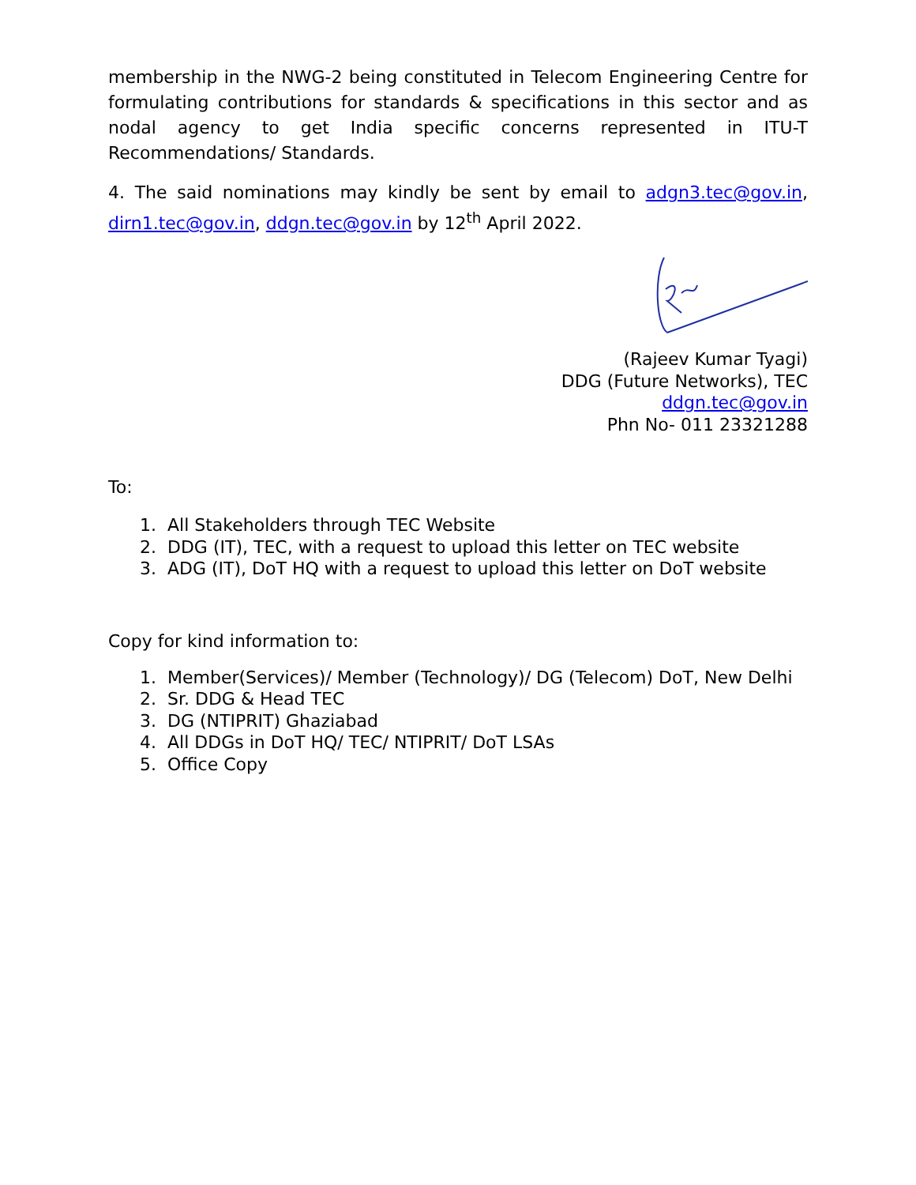membership in the NWG-2 being constituted in Telecom Engineering Centre for formulating contributions for standards & specifications in this sector and as nodal agency to get India specific concerns represented in ITU-T Recommendations/ Standards.
4. The said nominations may kindly be sent by email to adgn3.tec@gov.in, dirn1.tec@gov.in, ddgn.tec@gov.in by 12<sup>th</sup> April 2022.
(Rajeev Kumar Tyagi)
DDG (Future Networks), TEC
ddgn.tec@gov.in
Phn No- 011 23321288
To:
1. All Stakeholders through TEC Website
2. DDG (IT), TEC, with a request to upload this letter on TEC website
3. ADG (IT), DoT HQ with a request to upload this letter on DoT website
Copy for kind information to:
1. Member(Services)/ Member (Technology)/ DG (Telecom) DoT, New Delhi
2. Sr. DDG & Head TEC
3. DG (NTIPRIT) Ghaziabad
4. All DDGs in DoT HQ/ TEC/ NTIPRIT/ DoT LSAs
5. Office Copy